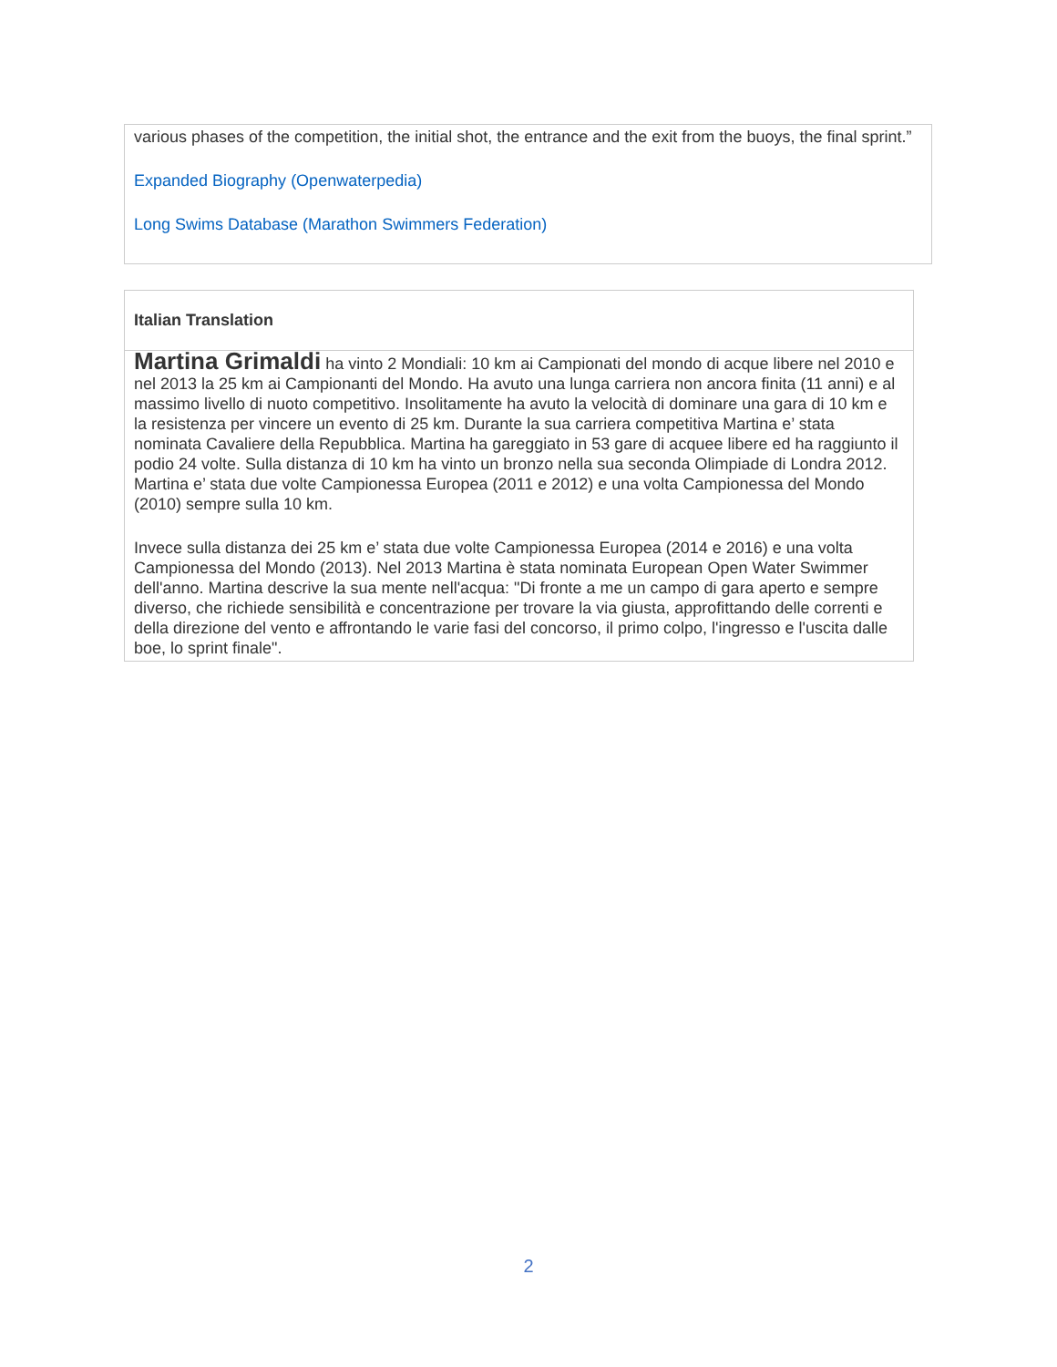various phases of the competition, the initial shot, the entrance and the exit from the buoys, the final sprint.”
Expanded Biography (Openwaterpedia)
Long Swims Database (Marathon Swimmers Federation)
Italian Translation
Martina Grimaldi ha vinto 2 Mondiali: 10 km ai Campionati del mondo di acque libere nel 2010 e nel 2013 la 25 km ai Campionanti del Mondo. Ha avuto una lunga carriera non ancora finita (11 anni) e al massimo livello di nuoto competitivo. Insolitamente ha avuto la velocità di dominare una gara di 10 km e la resistenza per vincere un evento di 25 km. Durante la sua carriera competitiva Martina e’ stata nominata Cavaliere della Repubblica. Martina ha gareggiato in 53 gare di acquee libere ed ha raggiunto il podio 24 volte. Sulla distanza di 10 km ha vinto un bronzo nella sua seconda Olimpiade di Londra 2012. Martina e’ stata due volte Campionessa Europea (2011 e 2012) e una volta Campionessa del Mondo (2010) sempre sulla 10 km.
Invece sulla distanza dei 25 km e’ stata due volte Campionessa Europea (2014 e 2016) e una volta Campionessa del Mondo (2013). Nel 2013 Martina è stata nominata European Open Water Swimmer dell'anno. Martina descrive la sua mente nell'acqua: "Di fronte a me un campo di gara aperto e sempre diverso, che richiede sensibilità e concentrazione per trovare la via giusta, approfittando delle correnti e della direzione del vento e affrontando le varie fasi del concorso, il primo colpo, l'ingresso e l'uscita dalle boe, lo sprint finale".
2